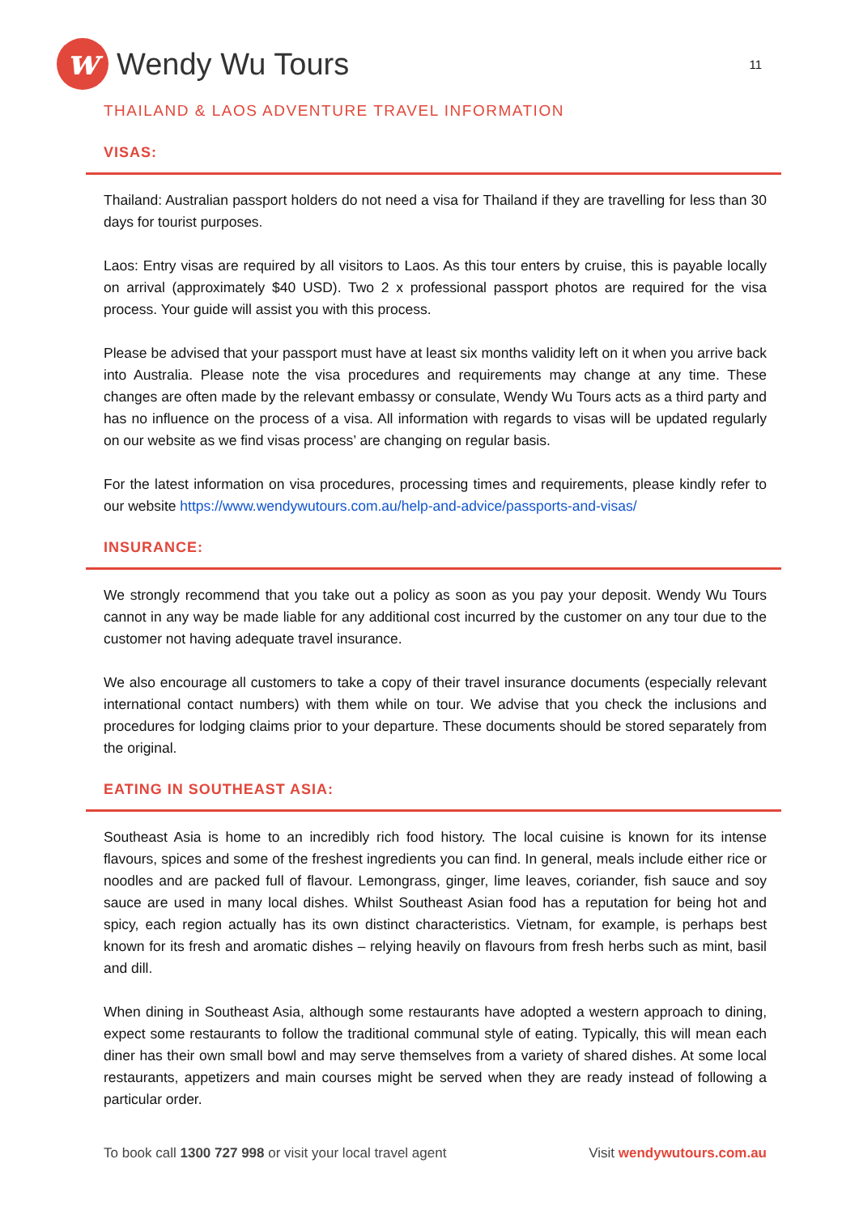w
Wendy Wu Tours
11
THAILAND & LAOS ADVENTURE TRAVEL INFORMATION
VISAS:
Thailand: Australian passport holders do not need a visa for Thailand if they are travelling for less than 30 days for tourist purposes.
Laos: Entry visas are required by all visitors to Laos. As this tour enters by cruise, this is payable locally on arrival (approximately $40 USD). Two 2 x professional passport photos are required for the visa process. Your guide will assist you with this process.
Please be advised that your passport must have at least six months validity left on it when you arrive back into Australia. Please note the visa procedures and requirements may change at any time. These changes are often made by the relevant embassy or consulate, Wendy Wu Tours acts as a third party and has no influence on the process of a visa. All information with regards to visas will be updated regularly on our website as we find visas process’ are changing on regular basis.
For the latest information on visa procedures, processing times and requirements, please kindly refer to our website https://www.wendywutours.com.au/help-and-advice/passports-and-visas/
INSURANCE:
We strongly recommend that you take out a policy as soon as you pay your deposit. Wendy Wu Tours cannot in any way be made liable for any additional cost incurred by the customer on any tour due to the customer not having adequate travel insurance.
We also encourage all customers to take a copy of their travel insurance documents (especially relevant international contact numbers) with them while on tour. We advise that you check the inclusions and procedures for lodging claims prior to your departure. These documents should be stored separately from the original.
EATING IN SOUTHEAST ASIA:
Southeast Asia is home to an incredibly rich food history. The local cuisine is known for its intense flavours, spices and some of the freshest ingredients you can find. In general, meals include either rice or noodles and are packed full of flavour. Lemongrass, ginger, lime leaves, coriander, fish sauce and soy sauce are used in many local dishes. Whilst Southeast Asian food has a reputation for being hot and spicy, each region actually has its own distinct characteristics. Vietnam, for example, is perhaps best known for its fresh and aromatic dishes – relying heavily on flavours from fresh herbs such as mint, basil and dill.
When dining in Southeast Asia, although some restaurants have adopted a western approach to dining, expect some restaurants to follow the traditional communal style of eating. Typically, this will mean each diner has their own small bowl and may serve themselves from a variety of shared dishes. At some local restaurants, appetizers and main courses might be served when they are ready instead of following a particular order.
To book call 1300 727 998 or visit your local travel agent Visit wendywutours.com.au